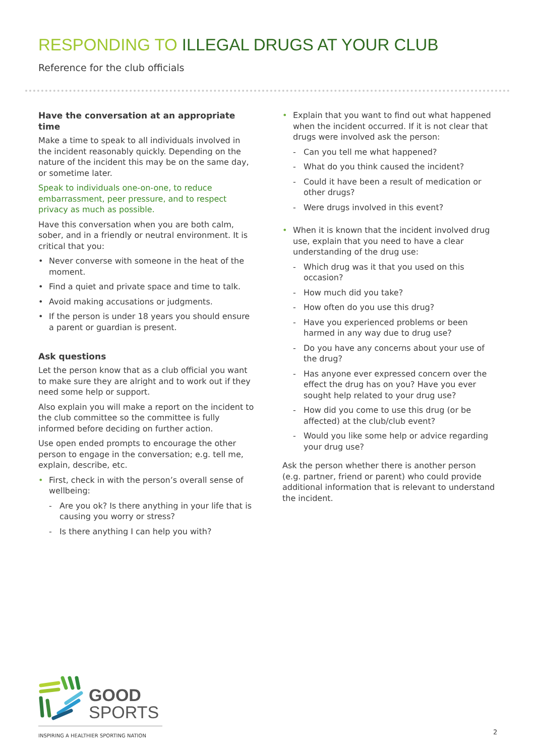RESPONDING TO ILLEGAL DRUGS AT YOUR CLUB
Reference for the club officials
Have the conversation at an appropriate time
Make a time to speak to all individuals involved in the incident reasonably quickly. Depending on the nature of the incident this may be on the same day, or sometime later.
Speak to individuals one-on-one, to reduce embarrassment, peer pressure, and to respect privacy as much as possible.
Have this conversation when you are both calm, sober, and in a friendly or neutral environment. It is critical that you:
• Never converse with someone in the heat of the moment.
• Find a quiet and private space and time to talk.
• Avoid making accusations or judgments.
• If the person is under 18 years you should ensure a parent or guardian is present.
Ask questions
Let the person know that as a club official you want to make sure they are alright and to work out if they need some help or support.
Also explain you will make a report on the incident to the club committee so the committee is fully informed before deciding on further action.
Use open ended prompts to encourage the other person to engage in the conversation; e.g. tell me, explain, describe, etc.
• First, check in with the person’s overall sense of wellbeing:
- Are you ok? Is there anything in your life that is causing you worry or stress?
- Is there anything I can help you with?
• Explain that you want to find out what happened when the incident occurred. If it is not clear that drugs were involved ask the person:
- Can you tell me what happened?
- What do you think caused the incident?
- Could it have been a result of medication or other drugs?
- Were drugs involved in this event?
• When it is known that the incident involved drug use, explain that you need to have a clear understanding of the drug use:
- Which drug was it that you used on this occasion?
- How much did you take?
- How often do you use this drug?
- Have you experienced problems or been harmed in any way due to drug use?
- Do you have any concerns about your use of the drug?
- Has anyone ever expressed concern over the effect the drug has on you? Have you ever sought help related to your drug use?
- How did you come to use this drug (or be affected) at the club/club event?
- Would you like some help or advice regarding your drug use?
Ask the person whether there is another person (e.g. partner, friend or parent) who could provide additional information that is relevant to understand the incident.
GOOD
SPORTS
INSPIRING A HEALTHIER SPORTING NATION 2